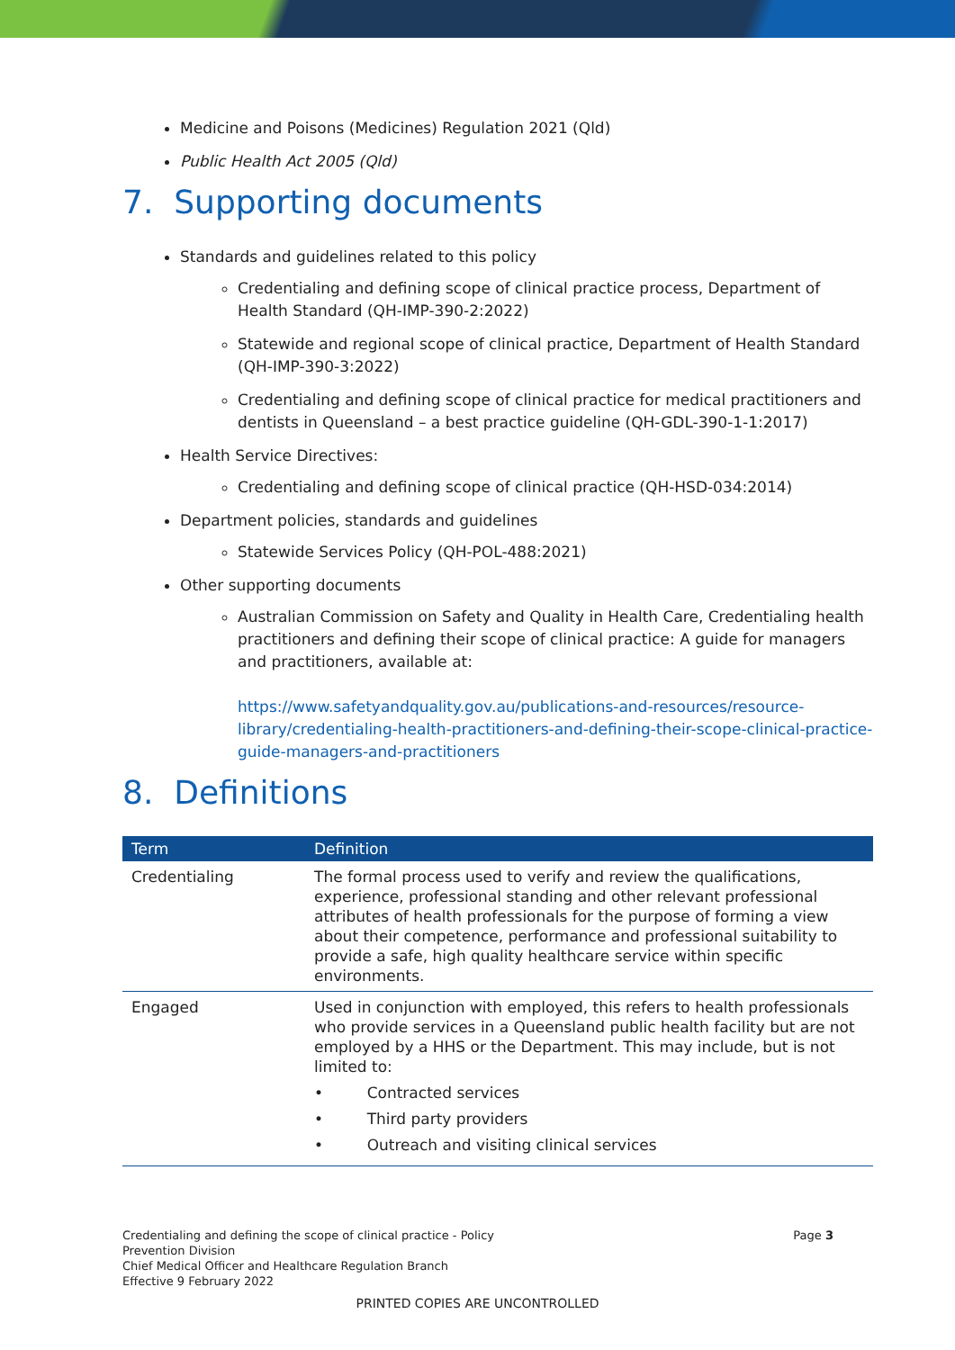Medicine and Poisons (Medicines) Regulation 2021 (Qld)
Public Health Act 2005 (Qld)
7. Supporting documents
Standards and guidelines related to this policy
Credentialing and defining scope of clinical practice process, Department of Health Standard (QH-IMP-390-2:2022)
Statewide and regional scope of clinical practice, Department of Health Standard (QH-IMP-390-3:2022)
Credentialing and defining scope of clinical practice for medical practitioners and dentists in Queensland – a best practice guideline (QH-GDL-390-1-1:2017)
Health Service Directives:
Credentialing and defining scope of clinical practice (QH-HSD-034:2014)
Department policies, standards and guidelines
Statewide Services Policy (QH-POL-488:2021)
Other supporting documents
Australian Commission on Safety and Quality in Health Care, Credentialing health practitioners and defining their scope of clinical practice: A guide for managers and practitioners, available at:
https://www.safetyandquality.gov.au/publications-and-resources/resource-library/credentialing-health-practitioners-and-defining-their-scope-clinical-practice-guide-managers-and-practitioners
8. Definitions
| Term | Definition |
| --- | --- |
| Credentialing | The formal process used to verify and review the qualifications, experience, professional standing and other relevant professional attributes of health professionals for the purpose of forming a view about their competence, performance and professional suitability to provide a safe, high quality healthcare service within specific environments. |
| Engaged | Used in conjunction with employed, this refers to health professionals who provide services in a Queensland public health facility but are not employed by a HHS or the Department. This may include, but is not limited to: • Contracted services • Third party providers • Outreach and visiting clinical services |
Page 3
Credentialing and defining the scope of clinical practice - Policy
Prevention Division
Chief Medical Officer and Healthcare Regulation Branch
Effective 9 February 2022
PRINTED COPIES ARE UNCONTROLLED